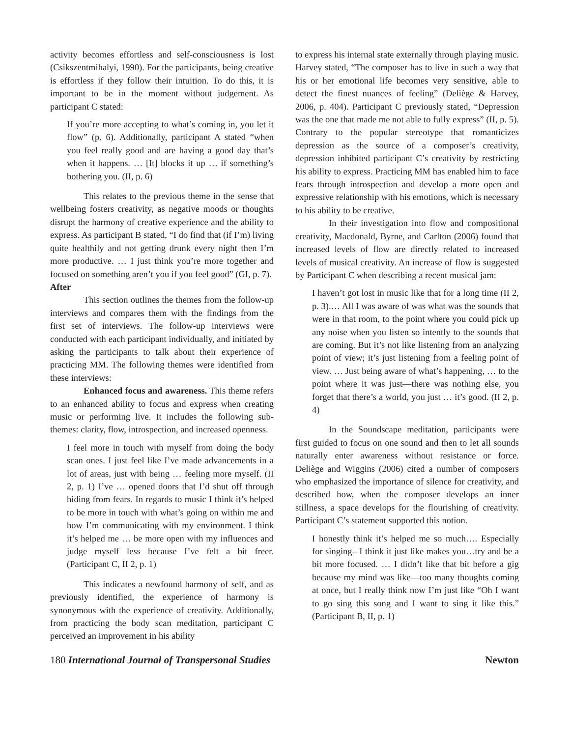activity becomes effortless and self-consciousness is lost (Csikszentmihalyi, 1990). For the participants, being creative is effortless if they follow their intuition. To do this, it is important to be in the moment without judgement. As participant C stated:
If you’re more accepting to what’s coming in, you let it flow” (p. 6). Additionally, participant A stated “when you feel really good and are having a good day that’s when it happens. … [It] blocks it up … if something’s bothering you. (II, p. 6)
This relates to the previous theme in the sense that wellbeing fosters creativity, as negative moods or thoughts disrupt the harmony of creative experience and the ability to express. As participant B stated, “I do find that (if I’m) living quite healthily and not getting drunk every night then I’m more productive. … I just think you’re more together and focused on something aren’t you if you feel good” (GI, p. 7).
After
This section outlines the themes from the follow-up interviews and compares them with the findings from the first set of interviews. The follow-up interviews were conducted with each participant individually, and initiated by asking the participants to talk about their experience of practicing MM. The following themes were identified from these interviews:
Enhanced focus and awareness. This theme refers to an enhanced ability to focus and express when creating music or performing live. It includes the following sub-themes: clarity, flow, introspection, and increased openness.
I feel more in touch with myself from doing the body scan ones. I just feel like I’ve made advancements in a lot of areas, just with being … feeling more myself. (II 2, p. 1) I’ve … opened doors that I’d shut off through hiding from fears. In regards to music I think it’s helped to be more in touch with what’s going on within me and how I’m communicating with my environment. I think it’s helped me … be more open with my influences and judge myself less because I’ve felt a bit freer. (Participant C, II 2, p. 1)
This indicates a newfound harmony of self, and as previously identified, the experience of harmony is synonymous with the experience of creativity. Additionally, from practicing the body scan meditation, participant C perceived an improvement in his ability
to express his internal state externally through playing music. Harvey stated, “The composer has to live in such a way that his or her emotional life becomes very sensitive, able to detect the finest nuances of feeling” (Deliège & Harvey, 2006, p. 404). Participant C previously stated, “Depression was the one that made me not able to fully express” (II, p. 5). Contrary to the popular stereotype that romanticizes depression as the source of a composer’s creativity, depression inhibited participant C’s creativity by restricting his ability to express. Practicing MM has enabled him to face fears through introspection and develop a more open and expressive relationship with his emotions, which is necessary to his ability to be creative.
In their investigation into flow and compositional creativity, Macdonald, Byrne, and Carlton (2006) found that increased levels of flow are directly related to increased levels of musical creativity. An increase of flow is suggested by Participant C when describing a recent musical jam:
I haven’t got lost in music like that for a long time (II 2, p. 3).… All I was aware of was what was the sounds that were in that room, to the point where you could pick up any noise when you listen so intently to the sounds that are coming. But it’s not like listening from an analyzing point of view; it’s just listening from a feeling point of view. … Just being aware of what’s happening, … to the point where it was just—there was nothing else, you forget that there’s a world, you just … it’s good. (II 2, p. 4)
In the Soundscape meditation, participants were first guided to focus on one sound and then to let all sounds naturally enter awareness without resistance or force. Deliège and Wiggins (2006) cited a number of composers who emphasized the importance of silence for creativity, and described how, when the composer develops an inner stillness, a space develops for the flourishing of creativity. Participant C’s statement supported this notion.
I honestly think it’s helped me so much…. Especially for singing– I think it just like makes you…try and be a bit more focused. … I didn’t like that bit before a gig because my mind was like—too many thoughts coming at once, but I really think now I’m just like “Oh I want to go sing this song and I want to sing it like this.” (Participant B, II, p. 1)
180 International Journal of Transpersonal Studies Newton